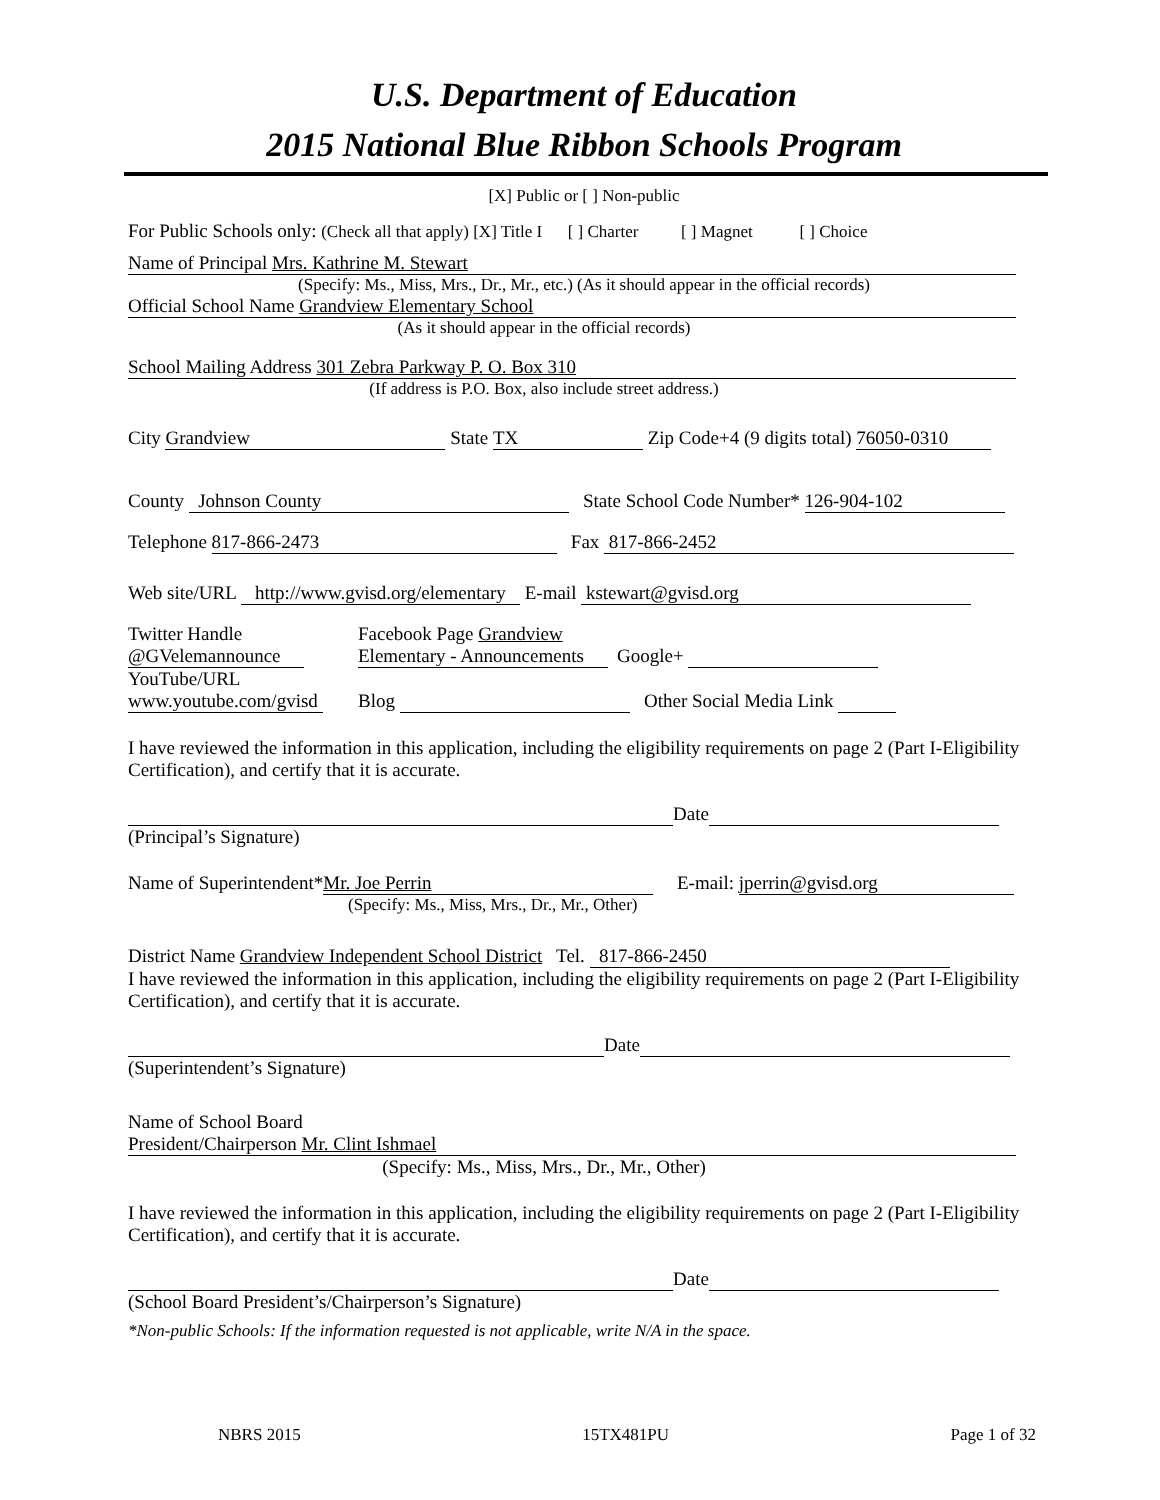U.S. Department of Education
2015 National Blue Ribbon Schools Program
[X] Public or [ ] Non-public
For Public Schools only: (Check all that apply) [X] Title I [ ] Charter [ ] Magnet [ ] Choice
Name of Principal Mrs. Kathrine M. Stewart
(Specify: Ms., Miss, Mrs., Dr., Mr., etc.) (As it should appear in the official records)
Official School Name Grandview Elementary School
(As it should appear in the official records)
School Mailing Address 301 Zebra Parkway P. O. Box 310
(If address is P.O. Box, also include street address.)
City Grandview State TX Zip Code+4 (9 digits total) 76050-0310
County Johnson County State School Code Number* 126-904-102
Telephone 817-866-2473 Fax 817-866-2452
Web site/URL http://www.gvisd.org/elementary E-mail kstewart@gvisd.org
Twitter Handle
@GVelemannounce
YouTube/URL
www.youtube.com/gvisd
Facebook Page Grandview
Elementary - Announcements Google+
Blog Other Social Media Link
I have reviewed the information in this application, including the eligibility requirements on page 2 (Part I-Eligibility Certification), and certify that it is accurate.
Date
(Principal’s Signature)
Name of Superintendent* Mr. Joe Perrin E-mail: jperrin@gvisd.org
(Specify: Ms., Miss, Mrs., Dr., Mr., Other)
District Name Grandview Independent School District Tel. 817-866-2450
I have reviewed the information in this application, including the eligibility requirements on page 2 (Part I-Eligibility Certification), and certify that it is accurate.
Date
(Superintendent’s Signature)
Name of School Board
President/Chairperson Mr. Clint Ishmael
(Specify: Ms., Miss, Mrs., Dr., Mr., Other)
I have reviewed the information in this application, including the eligibility requirements on page 2 (Part I-Eligibility Certification), and certify that it is accurate.
Date
(School Board President’s/Chairperson’s Signature)
*Non-public Schools: If the information requested is not applicable, write N/A in the space.
NBRS 2015 15TX481PU Page 1 of 32